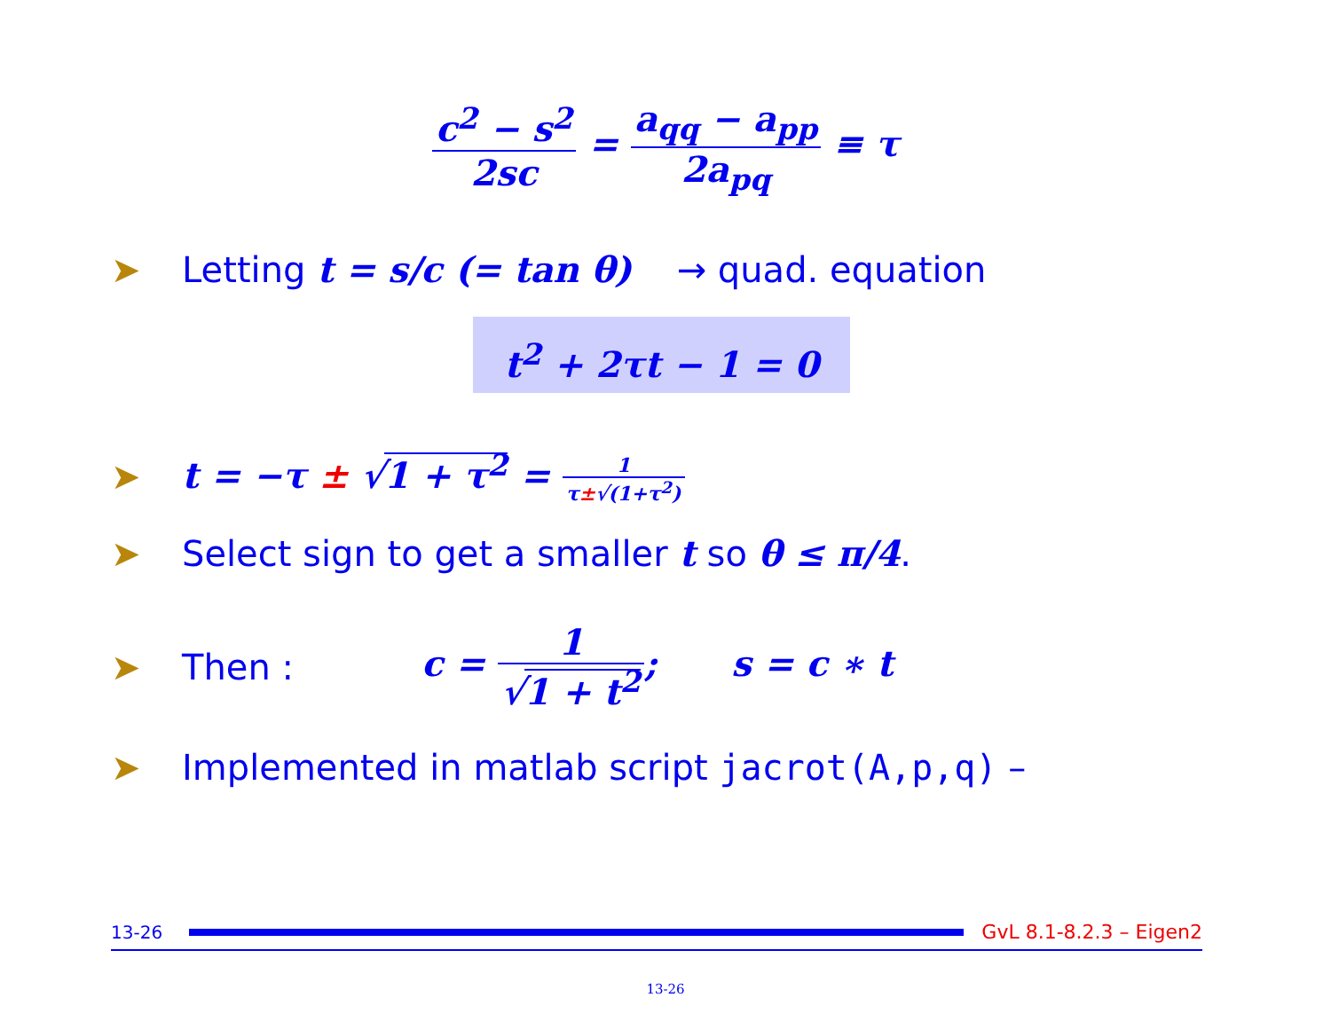c<sup>2</sup> − s<sup>2</sup> 2sc = a<sub>qq</sub> − a<sub>pp</sub> 2a<sub>pq</sub> ≡ τ
➤ Letting t = s/c (= tan θ) → quad. equation
t<sup>2</sup> + 2τt − 1 = 0
➤ t = −τ ± √1 + τ<sup>2</sup> = 1 τ±√(1+τ<sup>2</sup>)
➤ Select sign to get a smaller t so θ ≤ π/4.
➤ Then : c = 1 √1 + t<sup>2</sup>; s = c ∗ t
➤ Implemented in matlab script jacrot(A,p,q) –
13-26 GvL 8.1-8.2.3 – Eigen2
13-26